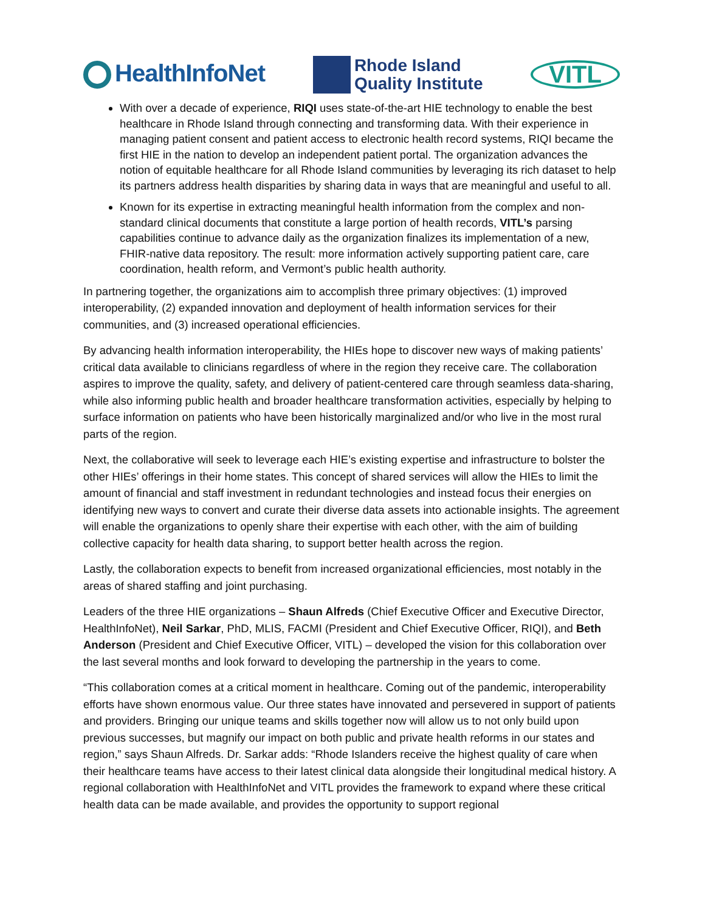HealthInfoNet
Rhode Island
Quality Institute
VITL
With over a decade of experience, RIQI uses state-of-the-art HIE technology to enable the best healthcare in Rhode Island through connecting and transforming data. With their experience in managing patient consent and patient access to electronic health record systems, RIQI became the first HIE in the nation to develop an independent patient portal. The organization advances the notion of equitable healthcare for all Rhode Island communities by leveraging its rich dataset to help its partners address health disparities by sharing data in ways that are meaningful and useful to all.
Known for its expertise in extracting meaningful health information from the complex and non-standard clinical documents that constitute a large portion of health records, VITL’s parsing capabilities continue to advance daily as the organization finalizes its implementation of a new, FHIR-native data repository. The result: more information actively supporting patient care, care coordination, health reform, and Vermont’s public health authority.
In partnering together, the organizations aim to accomplish three primary objectives: (1) improved interoperability, (2) expanded innovation and deployment of health information services for their communities, and (3) increased operational efficiencies.
By advancing health information interoperability, the HIEs hope to discover new ways of making patients’ critical data available to clinicians regardless of where in the region they receive care. The collaboration aspires to improve the quality, safety, and delivery of patient-centered care through seamless data-sharing, while also informing public health and broader healthcare transformation activities, especially by helping to surface information on patients who have been historically marginalized and/or who live in the most rural parts of the region.
Next, the collaborative will seek to leverage each HIE’s existing expertise and infrastructure to bolster the other HIEs’ offerings in their home states. This concept of shared services will allow the HIEs to limit the amount of financial and staff investment in redundant technologies and instead focus their energies on identifying new ways to convert and curate their diverse data assets into actionable insights. The agreement will enable the organizations to openly share their expertise with each other, with the aim of building collective capacity for health data sharing, to support better health across the region.
Lastly, the collaboration expects to benefit from increased organizational efficiencies, most notably in the areas of shared staffing and joint purchasing.
Leaders of the three HIE organizations – Shaun Alfreds (Chief Executive Officer and Executive Director, HealthInfoNet), Neil Sarkar, PhD, MLIS, FACMI (President and Chief Executive Officer, RIQI), and Beth Anderson (President and Chief Executive Officer, VITL) – developed the vision for this collaboration over the last several months and look forward to developing the partnership in the years to come.
“This collaboration comes at a critical moment in healthcare. Coming out of the pandemic, interoperability efforts have shown enormous value. Our three states have innovated and persevered in support of patients and providers. Bringing our unique teams and skills together now will allow us to not only build upon previous successes, but magnify our impact on both public and private health reforms in our states and region,” says Shaun Alfreds. Dr. Sarkar adds: “Rhode Islanders receive the highest quality of care when their healthcare teams have access to their latest clinical data alongside their longitudinal medical history. A regional collaboration with HealthInfoNet and VITL provides the framework to expand where these critical health data can be made available, and provides the opportunity to support regional